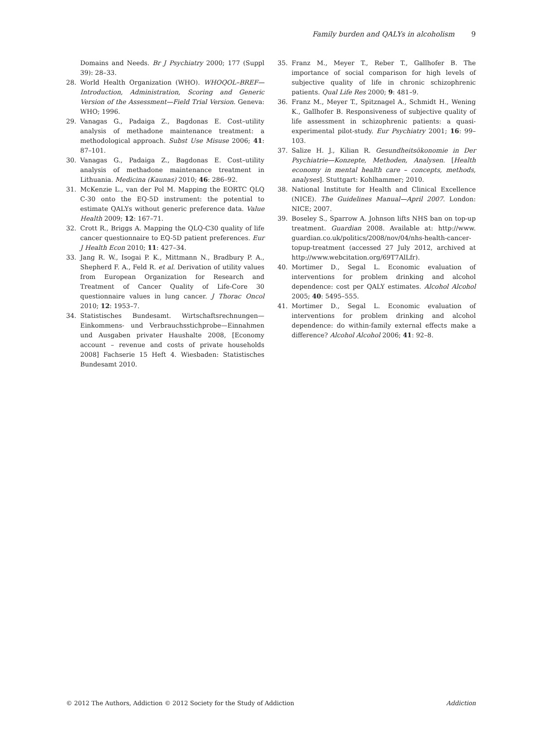Family burden and QALYs in alcoholism 9
Domains and Needs. Br J Psychiatry 2000; 177 (Suppl 39): 28–33.
28. World Health Organization (WHO). WHOQOL–BREF—Introduction, Administration, Scoring and Generic Version of the Assessment—Field Trial Version. Geneva: WHO; 1996.
29. Vanagas G., Padaiga Z., Bagdonas E. Cost–utility analysis of methadone maintenance treatment: a methodological approach. Subst Use Misuse 2006; 41: 87–101.
30. Vanagas G., Padaiga Z., Bagdonas E. Cost–utility analysis of methadone maintenance treatment in Lithuania. Medicina (Kaunas) 2010; 46: 286–92.
31. McKenzie L., van der Pol M. Mapping the EORTC QLQ C-30 onto the EQ-5D instrument: the potential to estimate QALYs without generic preference data. Value Health 2009; 12: 167–71.
32. Crott R., Briggs A. Mapping the QLQ-C30 quality of life cancer questionnaire to EQ-5D patient preferences. Eur J Health Econ 2010; 11: 427–34.
33. Jang R. W., Isogai P. K., Mittmann N., Bradbury P. A., Shepherd F. A., Feld R. et al. Derivation of utility values from European Organization for Research and Treatment of Cancer Quality of Life-Core 30 questionnaire values in lung cancer. J Thorac Oncol 2010; 12: 1953–7.
34. Statistisches Bundesamt. Wirtschaftsrechnungen—Einkommens- und Verbrauchsstichprobe—Einnahmen und Ausgaben privater Haushalte 2008, [Economy account – revenue and costs of private households 2008] Fachserie 15 Heft 4. Wiesbaden: Statistisches Bundesamt 2010.
35. Franz M., Meyer T., Reber T., Gallhofer B. The importance of social comparison for high levels of subjective quality of life in chronic schizophrenic patients. Qual Life Res 2000; 9: 481–9.
36. Franz M., Meyer T., Spitznagel A., Schmidt H., Wening K., Gallhofer B. Responsiveness of subjective quality of life assessment in schizophrenic patients: a quasi-experimental pilot-study. Eur Psychiatry 2001; 16: 99–103.
37. Salize H. J., Kilian R. Gesundheitsökonomie in Der Psychiatrie—Konzepte, Methoden, Analysen. [Health economy in mental health care – concepts, methods, analyses]. Stuttgart: Kohlhammer; 2010.
38. National Institute for Health and Clinical Excellence (NICE). The Guidelines Manual—April 2007. London: NICE; 2007.
39. Boseley S., Sparrow A. Johnson lifts NHS ban on top-up treatment. Guardian 2008. Available at: http://www. guardian.co.uk/politics/2008/nov/04/nhs-health-cancer-topup-treatment (accessed 27 July 2012, archived at http://www.webcitation.org/69T7AlLfr).
40. Mortimer D., Segal L. Economic evaluation of interventions for problem drinking and alcohol dependence: cost per QALY estimates. Alcohol Alcohol 2005; 40: 5495–555.
41. Mortimer D., Segal L. Economic evaluation of interventions for problem drinking and alcohol dependence: do within-family external effects make a difference? Alcohol Alcohol 2006; 41: 92–8.
© 2012 The Authors, Addiction © 2012 Society for the Study of Addiction Addiction